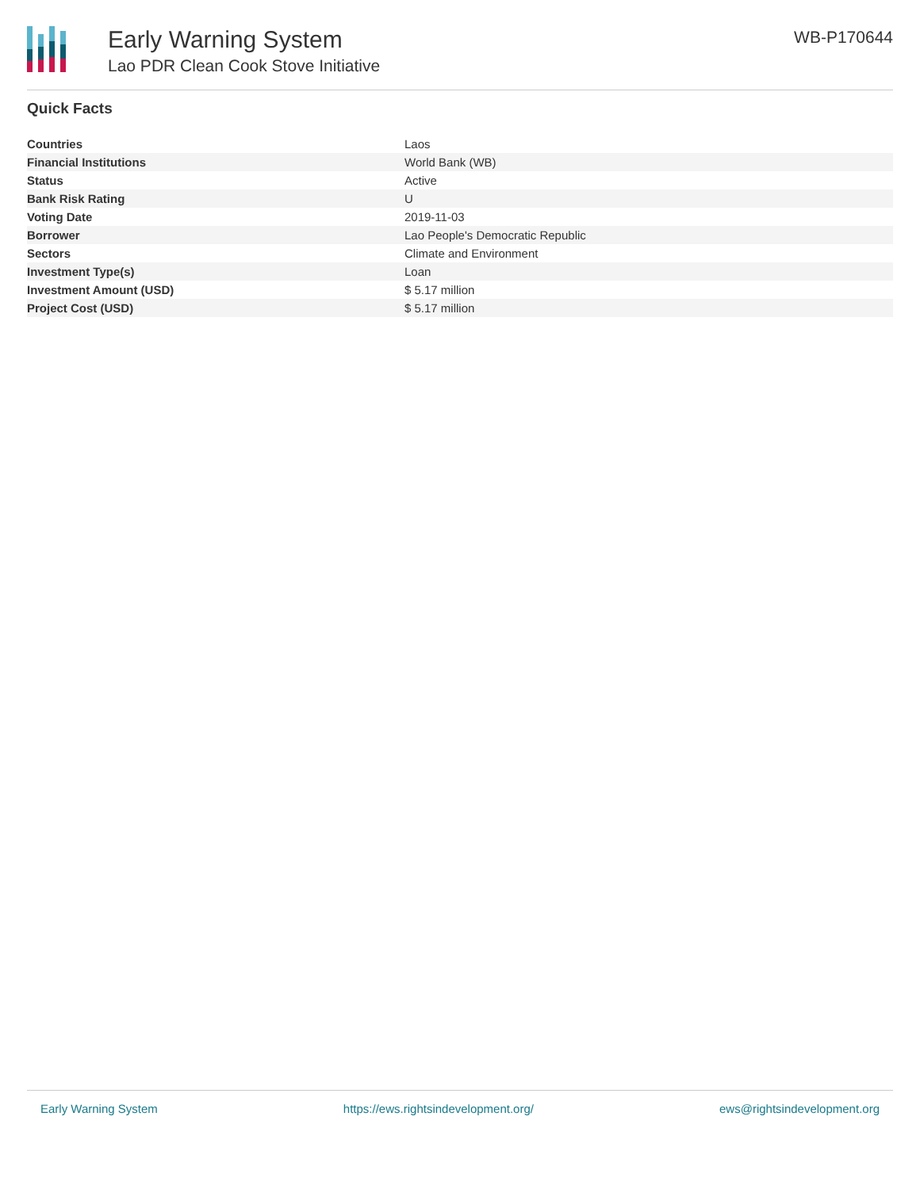Early Warning System
Lao PDR Clean Cook Stove Initiative
WB-P170644
Quick Facts
| Countries | Laos |
| Financial Institutions | World Bank (WB) |
| Status | Active |
| Bank Risk Rating | U |
| Voting Date | 2019-11-03 |
| Borrower | Lao People's Democratic Republic |
| Sectors | Climate and Environment |
| Investment Type(s) | Loan |
| Investment Amount (USD) | $ 5.17 million |
| Project Cost (USD) | $ 5.17 million |
Early Warning System https://ews.rightsindevelopment.org/ ews@rightsindevelopment.org